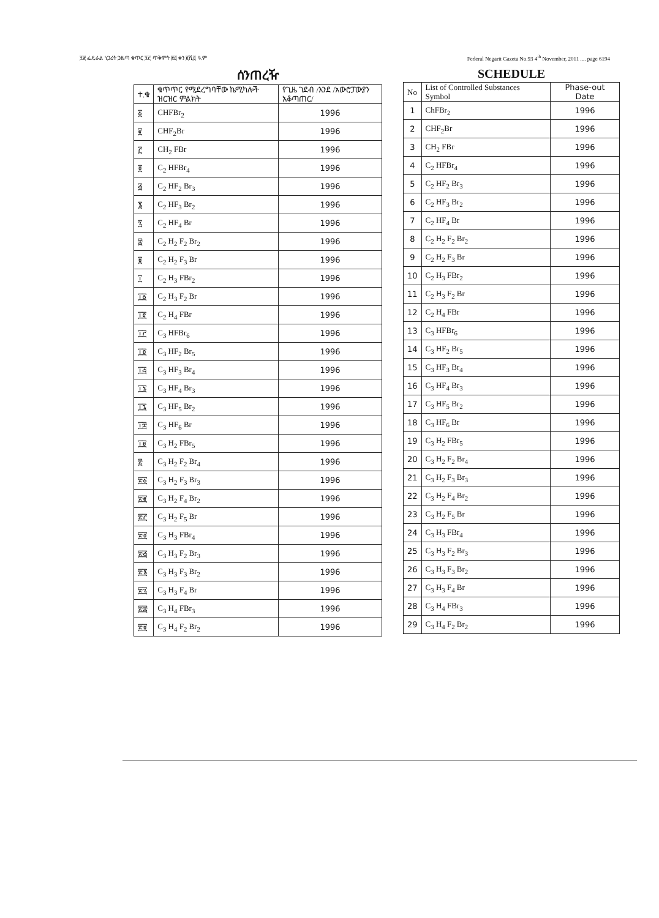፻፳ ፌዴራል ነጋሪት ጋዜጣ ቁጥር ፺፫ ጥቅምት ፳፬ ቀን ፪ሺ፬ ዓ.ም Federal Negarit Gazeta No.93 4<sup>th</sup> November, 2011 .... page 6194
ሰንጠረዥ
| ተ.ቁ | ቁጥጥር የሚደረግባቸው ኬሚካሎች ዝርዝር ምልክት | የጊዜ ገደብ /እንደ /አውሮፓውያን አቆጣጠር/ |
| --- | --- | --- |
| ፩ | CHFBr<sub>2</sub> | 1996 |
| ፪ | CHF<sub>2</sub>Br | 1996 |
| ፫ | CH<sub>2</sub> FBr | 1996 |
| ፬ | C<sub>2</sub> HFBr<sub>4</sub> | 1996 |
| ፭ | C<sub>2</sub> HF<sub>2</sub> Br<sub>3</sub> | 1996 |
| ፮ | C<sub>2</sub> HF<sub>3</sub> Br<sub>2</sub> | 1996 |
| ፯ | C<sub>2</sub> HF<sub>4</sub> Br | 1996 |
| ፰ | C<sub>2</sub> H<sub>2</sub> F<sub>2</sub> Br<sub>2</sub> | 1996 |
| ፱ | C<sub>2</sub> H<sub>2</sub> F<sub>3</sub> Br | 1996 |
| ፲ | C<sub>2</sub> H<sub>3</sub> FBr<sub>2</sub> | 1996 |
| ፲፩ | C<sub>2</sub> H<sub>3</sub> F<sub>2</sub> Br | 1996 |
| ፲፪ | C<sub>2</sub> H<sub>4</sub> FBr | 1996 |
| ፲፫ | C<sub>3</sub> HFBr<sub>6</sub> | 1996 |
| ፲፬ | C<sub>3</sub> HF<sub>2</sub> Br<sub>5</sub> | 1996 |
| ፲፭ | C<sub>3</sub> HF<sub>3</sub> Br<sub>4</sub> | 1996 |
| ፲፮ | C<sub>3</sub> HF<sub>4</sub> Br<sub>3</sub> | 1996 |
| ፲፯ | C<sub>3</sub> HF<sub>5</sub> Br<sub>2</sub> | 1996 |
| ፲፰ | C<sub>3</sub> HF<sub>6</sub> Br | 1996 |
| ፲፱ | C<sub>3</sub> H<sub>2</sub> FBr<sub>5</sub> | 1996 |
| ፳ | C<sub>3</sub> H<sub>2</sub> F<sub>2</sub> Br<sub>4</sub> | 1996 |
| ፳፩ | C<sub>3</sub> H<sub>2</sub> F<sub>3</sub> Br<sub>3</sub> | 1996 |
| ፳፪ | C<sub>3</sub> H<sub>2</sub> F<sub>4</sub> Br<sub>2</sub> | 1996 |
| ፳፫ | C<sub>3</sub> H<sub>2</sub> F<sub>5</sub> Br | 1996 |
| ፳፬ | C<sub>3</sub> H<sub>3</sub> FBr<sub>4</sub> | 1996 |
| ፳፭ | C<sub>3</sub> H<sub>3</sub> F<sub>2</sub> Br<sub>3</sub> | 1996 |
| ፳፮ | C<sub>3</sub> H<sub>3</sub> F<sub>3</sub> Br<sub>2</sub> | 1996 |
| ፳፯ | C<sub>3</sub> H<sub>3</sub> F<sub>4</sub> Br | 1996 |
| ፳፰ | C<sub>3</sub> H<sub>4</sub> FBr<sub>3</sub> | 1996 |
| ፳፱ | C<sub>3</sub> H<sub>4</sub> F<sub>2</sub> Br<sub>2</sub> | 1996 |
SCHEDULE
| No | List of Controlled Substances Symbol | Phase-out Date |
| --- | --- | --- |
| 1 | ChFBr<sub>2</sub> | 1996 |
| 2 | CHF<sub>2</sub>Br | 1996 |
| 3 | CH<sub>2</sub> FBr | 1996 |
| 4 | C<sub>2</sub> HFBr<sub>4</sub> | 1996 |
| 5 | C<sub>2</sub> HF<sub>2</sub> Br<sub>3</sub> | 1996 |
| 6 | C<sub>2</sub> HF<sub>3</sub> Br<sub>2</sub> | 1996 |
| 7 | C<sub>2</sub> HF<sub>4</sub> Br | 1996 |
| 8 | C<sub>2</sub> H<sub>2</sub> F<sub>2</sub> Br<sub>2</sub> | 1996 |
| 9 | C<sub>2</sub> H<sub>2</sub> F<sub>3</sub> Br | 1996 |
| 10 | C<sub>2</sub> H<sub>3</sub> FBr<sub>2</sub> | 1996 |
| 11 | C<sub>2</sub> H<sub>3</sub> F<sub>2</sub> Br | 1996 |
| 12 | C<sub>2</sub> H<sub>4</sub> FBr | 1996 |
| 13 | C<sub>3</sub> HFBr<sub>6</sub> | 1996 |
| 14 | C<sub>3</sub> HF<sub>2</sub> Br<sub>5</sub> | 1996 |
| 15 | C<sub>3</sub> HF<sub>3</sub> Br<sub>4</sub> | 1996 |
| 16 | C<sub>3</sub> HF<sub>4</sub> Br<sub>3</sub> | 1996 |
| 17 | C<sub>3</sub> HF<sub>5</sub> Br<sub>2</sub> | 1996 |
| 18 | C<sub>3</sub> HF<sub>6</sub> Br | 1996 |
| 19 | C<sub>3</sub> H<sub>2</sub> FBr<sub>5</sub> | 1996 |
| 20 | C<sub>3</sub> H<sub>2</sub> F<sub>2</sub> Br<sub>4</sub> | 1996 |
| 21 | C<sub>3</sub> H<sub>2</sub> F<sub>3</sub> Br<sub>3</sub> | 1996 |
| 22 | C<sub>3</sub> H<sub>2</sub> F<sub>4</sub> Br<sub>2</sub> | 1996 |
| 23 | C<sub>3</sub> H<sub>2</sub> F<sub>5</sub> Br | 1996 |
| 24 | C<sub>3</sub> H<sub>3</sub> FBr<sub>4</sub> | 1996 |
| 25 | C<sub>3</sub> H<sub>3</sub> F<sub>2</sub> Br<sub>3</sub> | 1996 |
| 26 | C<sub>3</sub> H<sub>3</sub> F<sub>3</sub> Br<sub>2</sub> | 1996 |
| 27 | C<sub>3</sub> H<sub>3</sub> F<sub>4</sub> Br | 1996 |
| 28 | C<sub>3</sub> H<sub>4</sub> FBr<sub>3</sub> | 1996 |
| 29 | C<sub>3</sub> H<sub>4</sub> F<sub>2</sub> Br<sub>2</sub> | 1996 |